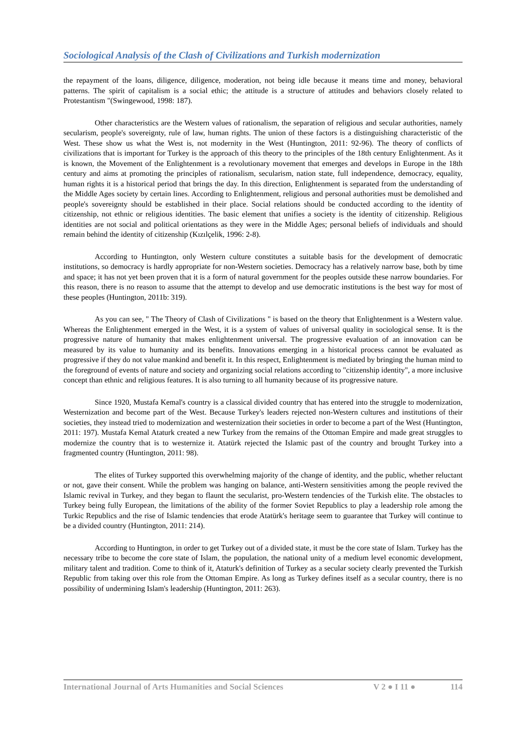Sociological Analysis of the Clash of Civilizations and Turkish modernization
the repayment of the loans, diligence, diligence, moderation, not being idle because it means time and money, behavioral patterns. The spirit of capitalism is a social ethic; the attitude is a structure of attitudes and behaviors closely related to Protestantism "(Swingewood, 1998: 187).
Other characteristics are the Western values of rationalism, the separation of religious and secular authorities, namely secularism, people's sovereignty, rule of law, human rights. The union of these factors is a distinguishing characteristic of the West. These show us what the West is, not modernity in the West (Huntington, 2011: 92-96). The theory of conflicts of civilizations that is important for Turkey is the approach of this theory to the principles of the 18th century Enlightenment. As it is known, the Movement of the Enlightenment is a revolutionary movement that emerges and develops in Europe in the 18th century and aims at promoting the principles of rationalism, secularism, nation state, full independence, democracy, equality, human rights it is a historical period that brings the day. In this direction, Enlightenment is separated from the understanding of the Middle Ages society by certain lines. According to Enlightenment, religious and personal authorities must be demolished and people's sovereignty should be established in their place. Social relations should be conducted according to the identity of citizenship, not ethnic or religious identities. The basic element that unifies a society is the identity of citizenship. Religious identities are not social and political orientations as they were in the Middle Ages; personal beliefs of individuals and should remain behind the identity of citizenship (Kızılçelik, 1996: 2-8).
According to Huntington, only Western culture constitutes a suitable basis for the development of democratic institutions, so democracy is hardly appropriate for non-Western societies. Democracy has a relatively narrow base, both by time and space; it has not yet been proven that it is a form of natural government for the peoples outside these narrow boundaries. For this reason, there is no reason to assume that the attempt to develop and use democratic institutions is the best way for most of these peoples (Huntington, 2011b: 319).
As you can see, " The Theory of Clash of Civilizations " is based on the theory that Enlightenment is a Western value. Whereas the Enlightenment emerged in the West, it is a system of values of universal quality in sociological sense. It is the progressive nature of humanity that makes enlightenment universal. The progressive evaluation of an innovation can be measured by its value to humanity and its benefits. Innovations emerging in a historical process cannot be evaluated as progressive if they do not value mankind and benefit it. In this respect, Enlightenment is mediated by bringing the human mind to the foreground of events of nature and society and organizing social relations according to "citizenship identity", a more inclusive concept than ethnic and religious features. It is also turning to all humanity because of its progressive nature.
Since 1920, Mustafa Kemal's country is a classical divided country that has entered into the struggle to modernization, Westernization and become part of the West. Because Turkey's leaders rejected non-Western cultures and institutions of their societies, they instead tried to modernization and westernization their societies in order to become a part of the West (Huntington, 2011: 197). Mustafa Kemal Ataturk created a new Turkey from the remains of the Ottoman Empire and made great struggles to modernize the country that is to westernize it. Atatürk rejected the Islamic past of the country and brought Turkey into a fragmented country (Huntington, 2011: 98).
The elites of Turkey supported this overwhelming majority of the change of identity, and the public, whether reluctant or not, gave their consent. While the problem was hanging on balance, anti-Western sensitivities among the people revived the Islamic revival in Turkey, and they began to flaunt the secularist, pro-Western tendencies of the Turkish elite. The obstacles to Turkey being fully European, the limitations of the ability of the former Soviet Republics to play a leadership role among the Turkic Republics and the rise of Islamic tendencies that erode Atatürk's heritage seem to guarantee that Turkey will continue to be a divided country (Huntington, 2011: 214).
According to Huntington, in order to get Turkey out of a divided state, it must be the core state of Islam. Turkey has the necessary tribe to become the core state of Islam, the population, the national unity of a medium level economic development, military talent and tradition. Come to think of it, Ataturk's definition of Turkey as a secular society clearly prevented the Turkish Republic from taking over this role from the Ottoman Empire. As long as Turkey defines itself as a secular country, there is no possibility of undermining Islam's leadership (Huntington, 2011: 263).
International Journal of Arts Humanities and Social Sciences V 2 ● I 11 ● 114